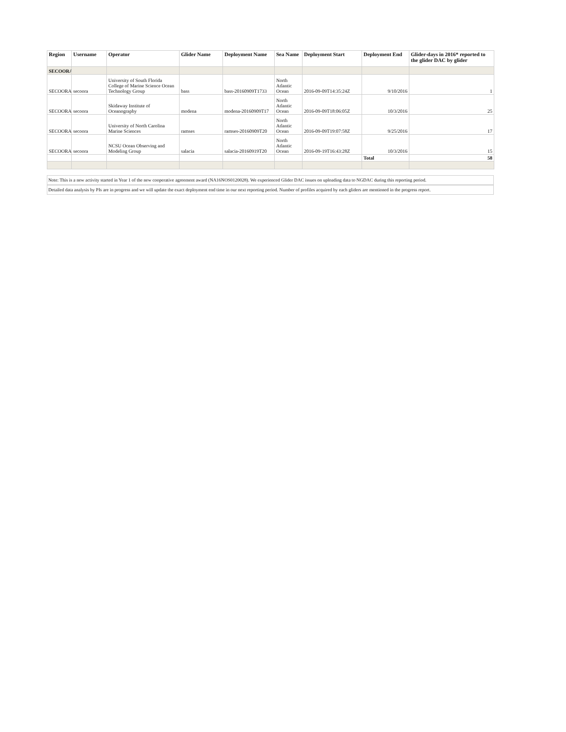| Region | Username | Operator | Glider Name | Deployment Name | Sea Name | Deployment Start | Deployment End | Glider-days in 2016* reported to the glider DAC by glider |
| --- | --- | --- | --- | --- | --- | --- | --- | --- |
| SECOORA | | | | | | | | |
| SECOORA | secoora | University of South Florida College of Marine Science Ocean Technology Group | bass | bass-20160909T1733 | North Atlantic Ocean | 2016-09-09T14:35:24Z | 9/10/2016 | 1 |
| SECOORA | secoora | Skidaway Institute of Oceanography | modena | modena-20160909T17 | North Atlantic Ocean | 2016-09-09T18:06:05Z | 10/3/2016 | 25 |
| SECOORA | secoora | University of North Carolina Marine Sciences | ramses | ramses-20160909T20 | North Atlantic Ocean | 2016-09-09T19:07:58Z | 9/25/2016 | 17 |
| SECOORA | secoora | NCSU Ocean Observing and Modeling Group | salacia | salacia-20160919T20 | North Atlantic Ocean | 2016-09-19T16:43:28Z | 10/3/2016 | 15 |
| | | | | | | | Total | 58 |
Note: This is a new activity started in Year 1 of the new cooperative agreement award (NA16NOS0120028). We experienced Glider DAC issues on uploading data to NGDAC during this reporting period.
Detailed data analysis by PIs are in progress and we will update the exact deployment end time in our next reporting period. Number of profiles acquired by each gliders are mentioned in the progress report.